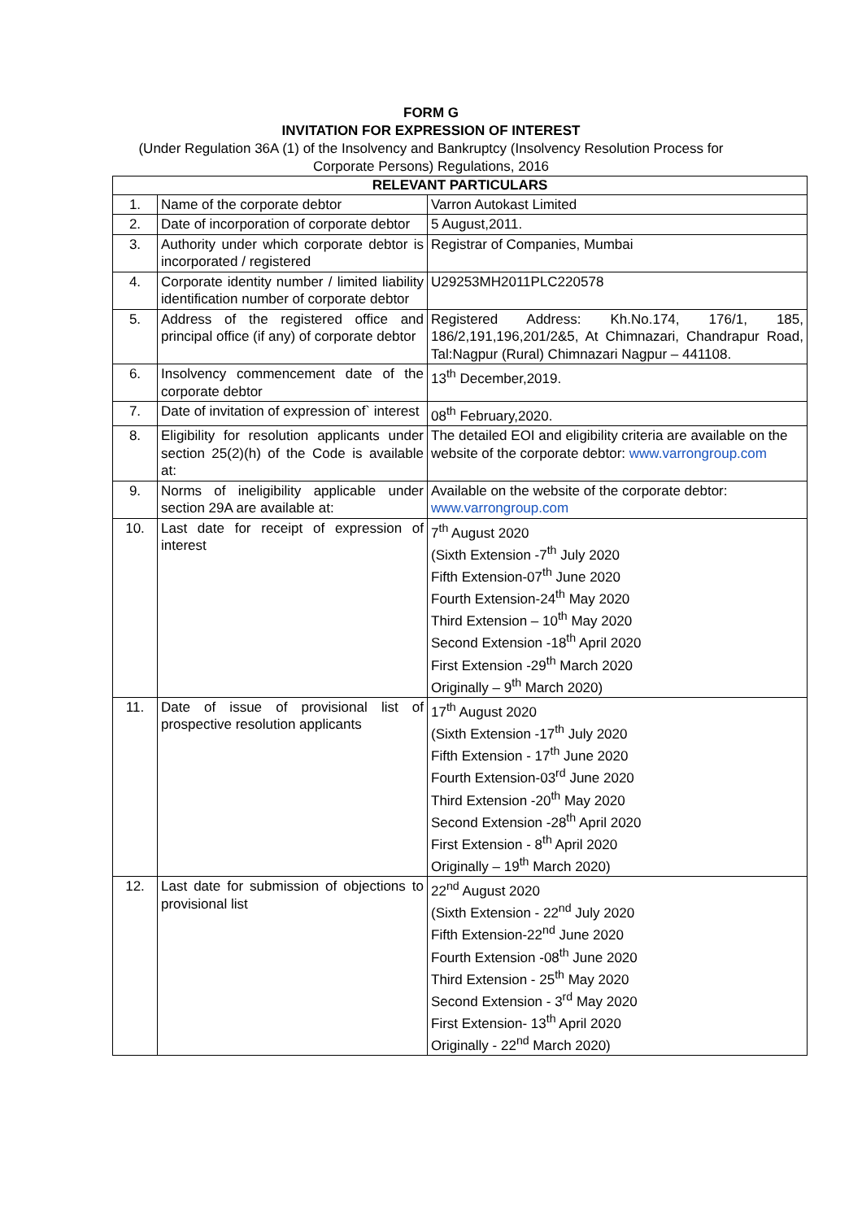FORM G
INVITATION FOR EXPRESSION OF INTEREST
(Under Regulation 36A (1) of the Insolvency and Bankruptcy (Insolvency Resolution Process for
Corporate Persons) Regulations, 2016
| RELEVANT PARTICULARS | | |
| --- | --- | --- |
| 1. | Name of the corporate debtor | Varron Autokast Limited |
| 2. | Date of incorporation of corporate debtor | 5 August,2011. |
| 3. | Authority under which corporate debtor is incorporated / registered | Registrar of Companies, Mumbai |
| 4. | Corporate identity number / limited liability identification number of corporate debtor | U29253MH2011PLC220578 |
| 5. | Address of the registered office and principal office (if any) of corporate debtor | Registered Address: Kh.No.174, 176/1, 185, 186/2,191,196,201/2&5, At Chimnazari, Chandrapur Road, Tal:Nagpur (Rural) Chimnazari Nagpur – 441108. |
| 6. | Insolvency commencement date of the corporate debtor | 13<sup>th</sup> December,2019. |
| 7. | Date of invitation of expression of` interest | 08<sup>th</sup> February,2020. |
| 8. | Eligibility for resolution applicants under section 25(2)(h) of the Code is available at: | The detailed EOI and eligibility criteria are available on the website of the corporate debtor: www.varrongroup.com |
| 9. | Norms of ineligibility applicable under section 29A are available at: | Available on the website of the corporate debtor: www.varrongroup.com |
| 10. | Last date for receipt of expression of interest | 7<sup>th</sup> August 2020 (Sixth Extension -7<sup>th</sup> July 2020 Fifth Extension-07<sup>th</sup> June 2020 Fourth Extension-24<sup>th</sup> May 2020 Third Extension – 10<sup>th</sup> May 2020 Second Extension -18<sup>th</sup> April 2020 First Extension -29<sup>th</sup> March 2020 Originally – 9<sup>th</sup> March 2020) |
| 11. | Date of issue of provisional list of prospective resolution applicants | 17<sup>th</sup> August 2020 (Sixth Extension -17<sup>th</sup> July 2020 Fifth Extension - 17<sup>th</sup> June 2020 Fourth Extension-03<sup>rd</sup> June 2020 Third Extension -20<sup>th</sup> May 2020 Second Extension -28<sup>th</sup> April 2020 First Extension - 8<sup>th</sup> April 2020 Originally – 19<sup>th</sup> March 2020) |
| 12. | Last date for submission of objections to provisional list | 22<sup>nd</sup> August 2020 (Sixth Extension - 22<sup>nd</sup> July 2020 Fifth Extension-22<sup>nd</sup> June 2020 Fourth Extension -08<sup>th</sup> June 2020 Third Extension - 25<sup>th</sup> May 2020 Second Extension - 3<sup>rd</sup> May 2020 First Extension- 13<sup>th</sup> April 2020 Originally - 22<sup>nd</sup> March 2020) |